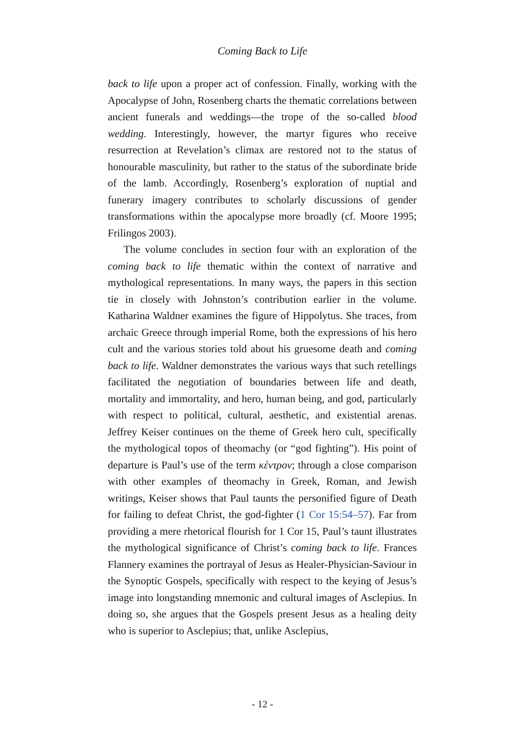Coming Back to Life
back to life upon a proper act of confession. Finally, working with the Apocalypse of John, Rosenberg charts the thematic correlations between ancient funerals and weddings—the trope of the so-called blood wedding. Interestingly, however, the martyr figures who receive resurrection at Revelation’s climax are restored not to the status of honourable masculinity, but rather to the status of the subordinate bride of the lamb. Accordingly, Rosenberg’s exploration of nuptial and funerary imagery contributes to scholarly discussions of gender transformations within the apocalypse more broadly (cf. Moore 1995; Frilingos 2003).
The volume concludes in section four with an exploration of the coming back to life thematic within the context of narrative and mythological representations. In many ways, the papers in this section tie in closely with Johnston’s contribution earlier in the volume. Katharina Waldner examines the figure of Hippolytus. She traces, from archaic Greece through imperial Rome, both the expressions of his hero cult and the various stories told about his gruesome death and coming back to life. Waldner demonstrates the various ways that such retellings facilitated the negotiation of boundaries between life and death, mortality and immortality, and hero, human being, and god, particularly with respect to political, cultural, aesthetic, and existential arenas. Jeffrey Keiser continues on the theme of Greek hero cult, specifically the mythological topos of theomachy (or “god fighting”). His point of departure is Paul’s use of the term κέντρον; through a close comparison with other examples of theomachy in Greek, Roman, and Jewish writings, Keiser shows that Paul taunts the personified figure of Death for failing to defeat Christ, the god-fighter (1 Cor 15:54–57). Far from providing a mere rhetorical flourish for 1 Cor 15, Paul’s taunt illustrates the mythological significance of Christ’s coming back to life. Frances Flannery examines the portrayal of Jesus as Healer-Physician-Saviour in the Synoptic Gospels, specifically with respect to the keying of Jesus’s image into longstanding mnemonic and cultural images of Asclepius. In doing so, she argues that the Gospels present Jesus as a healing deity who is superior to Asclepius; that, unlike Asclepius,
- 12 -